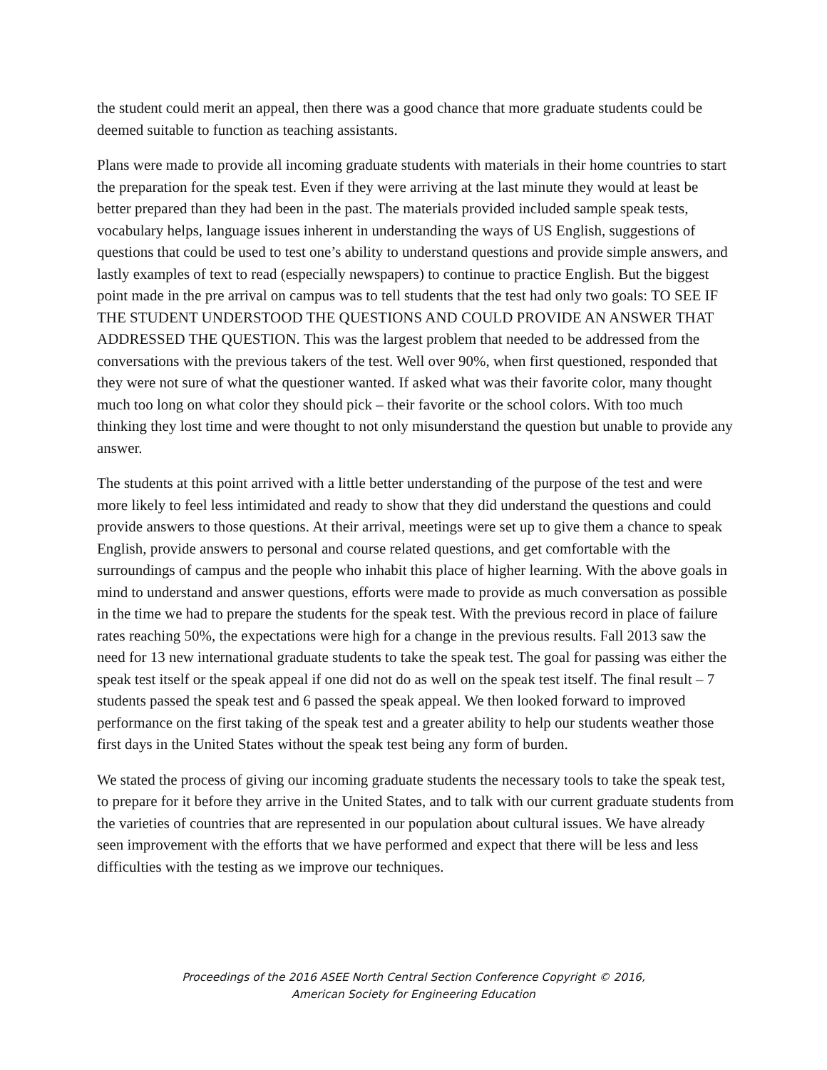the student could merit an appeal, then there was a good chance that more graduate students could be deemed suitable to function as teaching assistants.
Plans were made to provide all incoming graduate students with materials in their home countries to start the preparation for the speak test. Even if they were arriving at the last minute they would at least be better prepared than they had been in the past. The materials provided included sample speak tests, vocabulary helps, language issues inherent in understanding the ways of US English, suggestions of questions that could be used to test one’s ability to understand questions and provide simple answers, and lastly examples of text to read (especially newspapers) to continue to practice English. But the biggest point made in the pre arrival on campus was to tell students that the test had only two goals: TO SEE IF THE STUDENT UNDERSTOOD THE QUESTIONS AND COULD PROVIDE AN ANSWER THAT ADDRESSED THE QUESTION. This was the largest problem that needed to be addressed from the conversations with the previous takers of the test. Well over 90%, when first questioned, responded that they were not sure of what the questioner wanted. If asked what was their favorite color, many thought much too long on what color they should pick – their favorite or the school colors. With too much thinking they lost time and were thought to not only misunderstand the question but unable to provide any answer.
The students at this point arrived with a little better understanding of the purpose of the test and were more likely to feel less intimidated and ready to show that they did understand the questions and could provide answers to those questions. At their arrival, meetings were set up to give them a chance to speak English, provide answers to personal and course related questions, and get comfortable with the surroundings of campus and the people who inhabit this place of higher learning. With the above goals in mind to understand and answer questions, efforts were made to provide as much conversation as possible in the time we had to prepare the students for the speak test. With the previous record in place of failure rates reaching 50%, the expectations were high for a change in the previous results. Fall 2013 saw the need for 13 new international graduate students to take the speak test. The goal for passing was either the speak test itself or the speak appeal if one did not do as well on the speak test itself. The final result – 7 students passed the speak test and 6 passed the speak appeal. We then looked forward to improved performance on the first taking of the speak test and a greater ability to help our students weather those first days in the United States without the speak test being any form of burden.
We stated the process of giving our incoming graduate students the necessary tools to take the speak test, to prepare for it before they arrive in the United States, and to talk with our current graduate students from the varieties of countries that are represented in our population about cultural issues. We have already seen improvement with the efforts that we have performed and expect that there will be less and less difficulties with the testing as we improve our techniques.
Proceedings of the 2016 ASEE North Central Section Conference Copyright © 2016,
American Society for Engineering Education